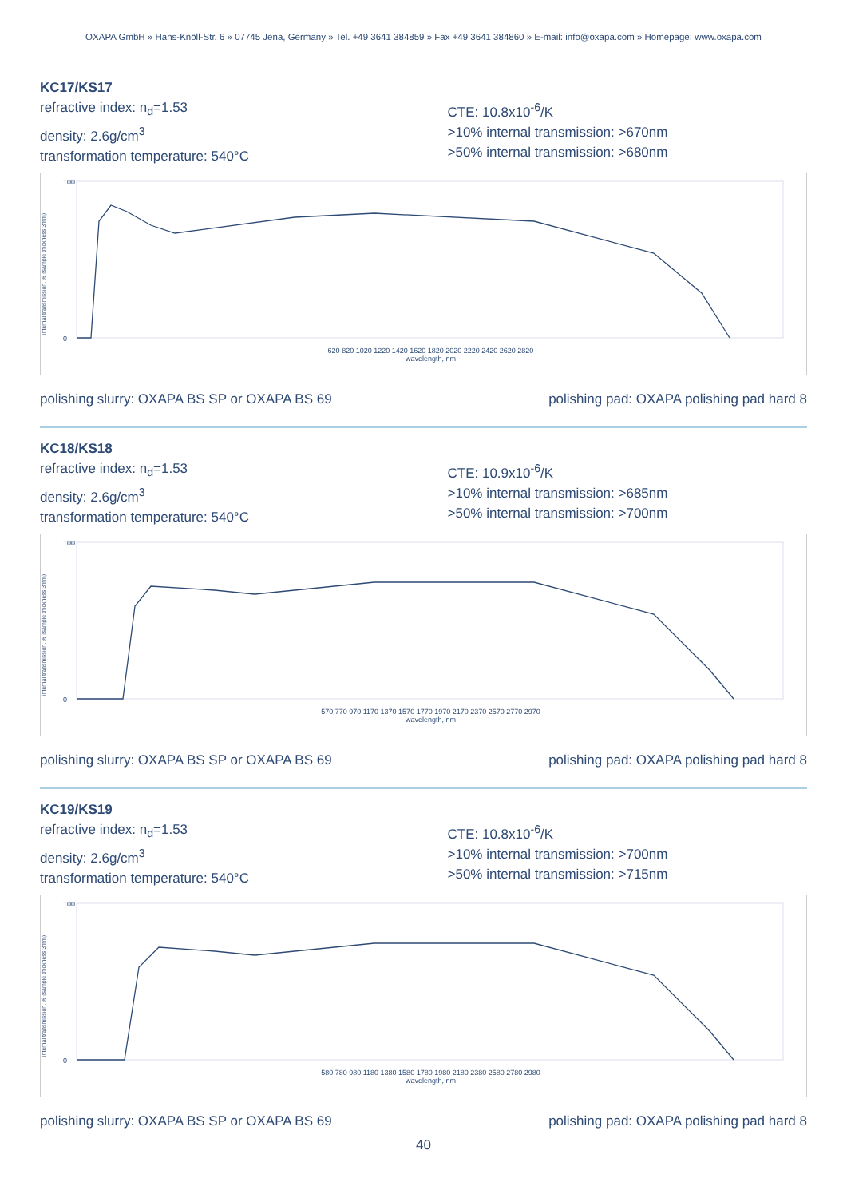OXAPA GmbH » Hans-Knöll-Str. 6 » 07745 Jena, Germany » Tel. +49 3641 384859 » Fax +49 3641 384860 » E-mail: info@oxapa.com » Homepage: www.oxapa.com
KC17/KS17
refractive index: n<sub>d</sub>=1.53
density: 2.6g/cm<sup>3</sup>
transformation temperature: 540°C
CTE: 10.8x10<sup>-6</sup>/K
>10% internal transmission: >670nm
>50% internal transmission: >680nm
internal transmission, % (sample thickness 3mm)
100
0
620 820 1020 1220 1420 1620 1820 2020 2220 2420 2620 2820
wavelength, nm
polishing slurry: OXAPA BS SP or OXAPA BS 69 polishing pad: OXAPA polishing pad hard 8
KC18/KS18
refractive index: n<sub>d</sub>=1.53
density: 2.6g/cm<sup>3</sup>
transformation temperature: 540°C
CTE: 10.9x10<sup>-6</sup>/K
>10% internal transmission: >685nm
>50% internal transmission: >700nm
internal transmission, % (sample thickness 3mm)
100
0
570 770 970 1170 1370 1570 1770 1970 2170 2370 2570 2770 2970
wavelength, nm
polishing slurry: OXAPA BS SP or OXAPA BS 69 polishing pad: OXAPA polishing pad hard 8
KC19/KS19
refractive index: n<sub>d</sub>=1.53
density: 2.6g/cm<sup>3</sup>
transformation temperature: 540°C
CTE: 10.8x10<sup>-6</sup>/K
>10% internal transmission: >700nm
>50% internal transmission: >715nm
internal transmission, % (sample thickness 3mm)
100
0
580 780 980 1180 1380 1580 1780 1980 2180 2380 2580 2780 2980
wavelength, nm
polishing slurry: OXAPA BS SP or OXAPA BS 69 polishing pad: OXAPA polishing pad hard 8
40